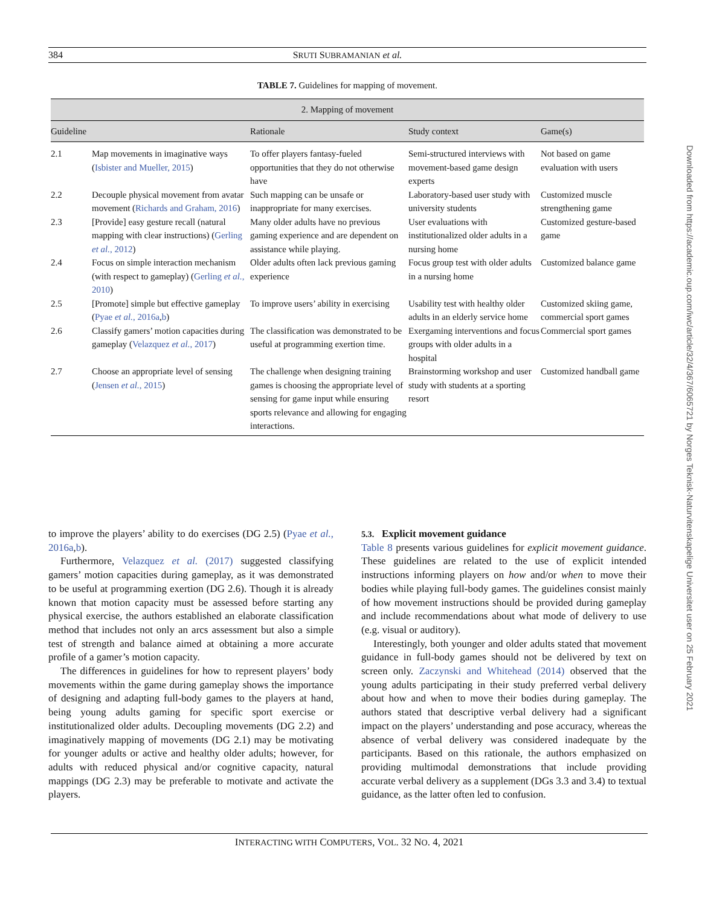384
SRUTI SUBRAMANIAN et al.
TABLE 7. Guidelines for mapping of movement.
| 2. Mapping of movement | | | | |
| --- | --- | --- | --- | --- |
| Guideline | | Rationale | Study context | Game(s) |
| 2.1 | Map movements in imaginative ways ( Isbister and Mueller, 2015 ) | To offer players fantasy-fueled opportunities that they do not otherwise have | Semi-structured interviews with movement-based game design experts | Not based on game evaluation with users |
| 2.2 | Decouple physical movement from avatar movement ( Richards and Graham, 2016 ) | Such mapping can be unsafe or inappropriate for many exercises. | Laboratory-based user study with university students | Customized muscle strengthening game |
| 2.3 | [Provide] easy gesture recall (natural mapping with clear instructions) ( Gerling et al. , 2012 ) | Many older adults have no previous gaming experience and are dependent on assistance while playing. | User evaluations with institutionalized older adults in a nursing home | Customized gesture-based game |
| 2.4 | Focus on simple interaction mechanism (with respect to gameplay) ( Gerling et al. , 2010 ) | Older adults often lack previous gaming experience | Focus group test with older adults in a nursing home | Customized balance game |
| 2.5 | [Promote] simple but effective gameplay ( Pyae et al. , 2016a , b ) | To improve users’ ability in exercising | Usability test with healthy older adults in an elderly service home | Customized skiing game, commercial sport games |
| 2.6 | Classify gamers’ motion capacities during gameplay ( Velazquez et al. , 2017 ) | The classification was demonstrated to be useful at programming exertion time. | Exergaming interventions and focus groups with older adults in a hospital | Commercial sport games |
| 2.7 | Choose an appropriate level of sensing ( Jensen et al. , 2015 ) | The challenge when designing training games is choosing the appropriate level of sensing for game input while ensuring sports relevance and allowing for engaging interactions. | Brainstorming workshop and user study with students at a sporting resort | Customized handball game |
to improve the players’ ability to do exercises (DG 2.5) (Pyae et al., 2016a,b).
Furthermore, Velazquez et al. (2017) suggested classifying gamers’ motion capacities during gameplay, as it was demonstrated to be useful at programming exertion (DG 2.6). Though it is already known that motion capacity must be assessed before starting any physical exercise, the authors established an elaborate classification method that includes not only an arcs assessment but also a simple test of strength and balance aimed at obtaining a more accurate profile of a gamer’s motion capacity.
The differences in guidelines for how to represent players’ body movements within the game during gameplay shows the importance of designing and adapting full-body games to the players at hand, being young adults gaming for specific sport exercise or institutionalized older adults. Decoupling movements (DG 2.2) and imaginatively mapping of movements (DG 2.1) may be motivating for younger adults or active and healthy older adults; however, for adults with reduced physical and/or cognitive capacity, natural mappings (DG 2.3) may be preferable to motivate and activate the players.
5.3. Explicit movement guidance
Table 8 presents various guidelines for explicit movement guidance. These guidelines are related to the use of explicit intended instructions informing players on how and/or when to move their bodies while playing full-body games. The guidelines consist mainly of how movement instructions should be provided during gameplay and include recommendations about what mode of delivery to use (e.g. visual or auditory).
Interestingly, both younger and older adults stated that movement guidance in full-body games should not be delivered by text on screen only. Zaczynski and Whitehead (2014) observed that the young adults participating in their study preferred verbal delivery about how and when to move their bodies during gameplay. The authors stated that descriptive verbal delivery had a significant impact on the players’ understanding and pose accuracy, whereas the absence of verbal delivery was considered inadequate by the participants. Based on this rationale, the authors emphasized on providing multimodal demonstrations that include providing accurate verbal delivery as a supplement (DGs 3.3 and 3.4) to textual guidance, as the latter often led to confusion.
Downloaded from https://academic.oup.com/iwc/article/32/4/367/6065721 by Norges Teknisk-Naturvitenskapelige Universitet user on 25 February 2021
INTERACTING WITH COMPUTERS, VOL. 32 NO. 4, 2021